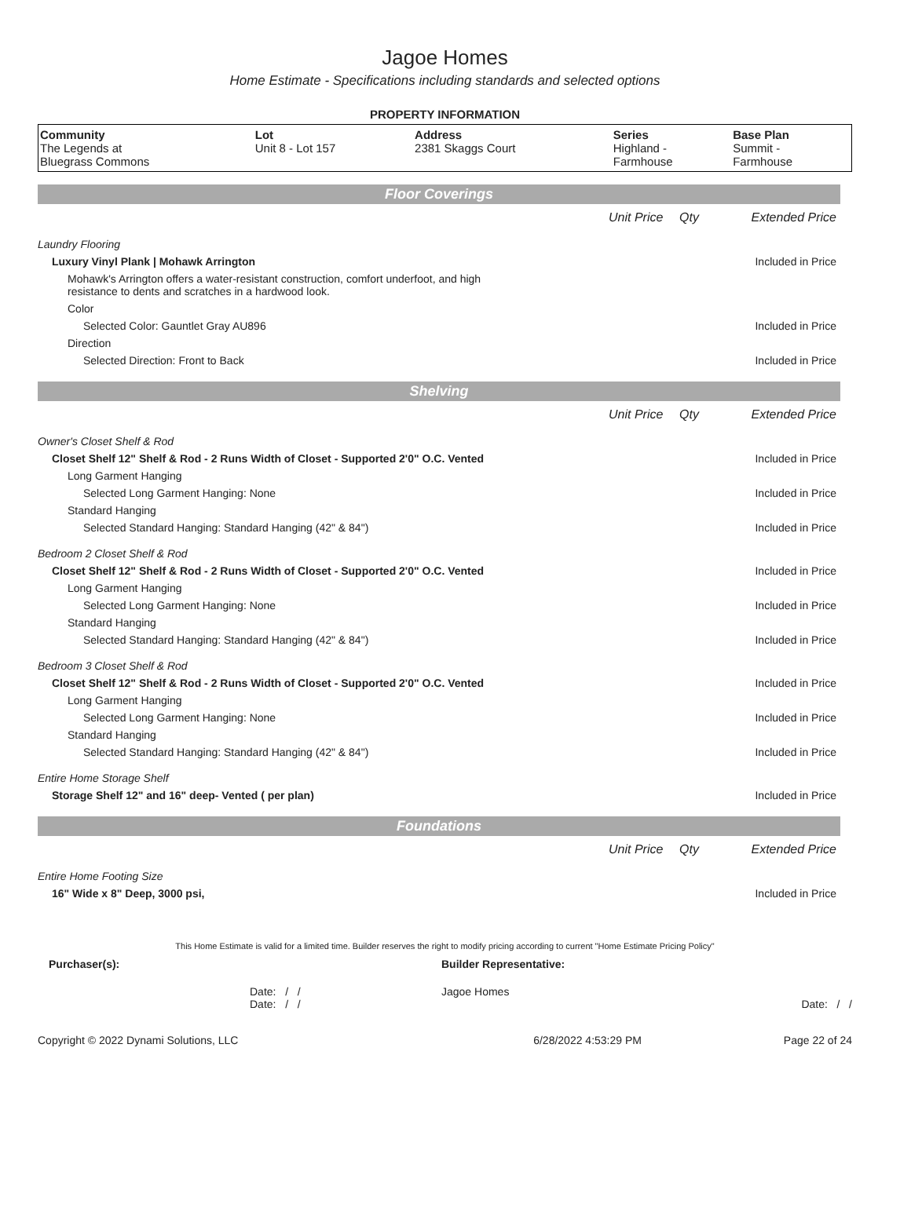Jagoe Homes
Home Estimate - Specifications including standards and selected options
PROPERTY INFORMATION
| Community The Legends at Bluegrass Commons | Lot Unit 8 - Lot 157 | Address 2381 Skaggs Court | Series Highland - Farmhouse | Base Plan Summit - Farmhouse |
Floor Coverings
| | Unit Price | Qty | Extended Price |
| Laundry Flooring | | | |
| Luxury Vinyl Plank / Mohawk Arrington | | | Included in Price |
| Mohawk's Arrington offers a water-resistant construction, comfort underfoot, and high resistance to dents and scratches in a hardwood look. | | | |
| Color | | | |
| Selected Color: Gauntlet Gray AU896 | | | Included in Price |
| Direction | | | |
| Selected Direction: Front to Back | | | Included in Price |
Shelving
| | Unit Price | Qty | Extended Price |
| Owner's Closet Shelf & Rod | | | |
| Closet Shelf 12" Shelf & Rod - 2 Runs Width of Closet - Supported 2'0" O.C. Vented | | | Included in Price |
| Long Garment Hanging | | | |
| Selected Long Garment Hanging: None | | | Included in Price |
| Standard Hanging | | | |
| Selected Standard Hanging: Standard Hanging (42" & 84") | | | Included in Price |
| Bedroom 2 Closet Shelf & Rod | | | |
| Closet Shelf 12" Shelf & Rod - 2 Runs Width of Closet - Supported 2'0" O.C. Vented | | | Included in Price |
| Long Garment Hanging | | | |
| Selected Long Garment Hanging: None | | | Included in Price |
| Standard Hanging | | | |
| Selected Standard Hanging: Standard Hanging (42" & 84") | | | Included in Price |
| Bedroom 3 Closet Shelf & Rod | | | |
| Closet Shelf 12" Shelf & Rod - 2 Runs Width of Closet - Supported 2'0" O.C. Vented | | | Included in Price |
| Long Garment Hanging | | | |
| Selected Long Garment Hanging: None | | | Included in Price |
| Standard Hanging | | | |
| Selected Standard Hanging: Standard Hanging (42" & 84") | | | Included in Price |
| Entire Home Storage Shelf | | | |
| Storage Shelf 12" and 16" deep- Vented ( per plan) | | | Included in Price |
Foundations
| | Unit Price | Qty | Extended Price |
| Entire Home Footing Size | | | |
| 16" Wide x 8" Deep, 3000 psi, | | | Included in Price |
This Home Estimate is valid for a limited time. Builder reserves the right to modify pricing according to current "Home Estimate Pricing Policy"
| Purchaser(s): | Builder Representative: |
| Date: / / Date: / / | Jagoe Homes Date: / / |
| Copyright © 2022 Dynami Solutions, LLC | 6/28/2022 4:53:29 PM | Page 22 of 24 |